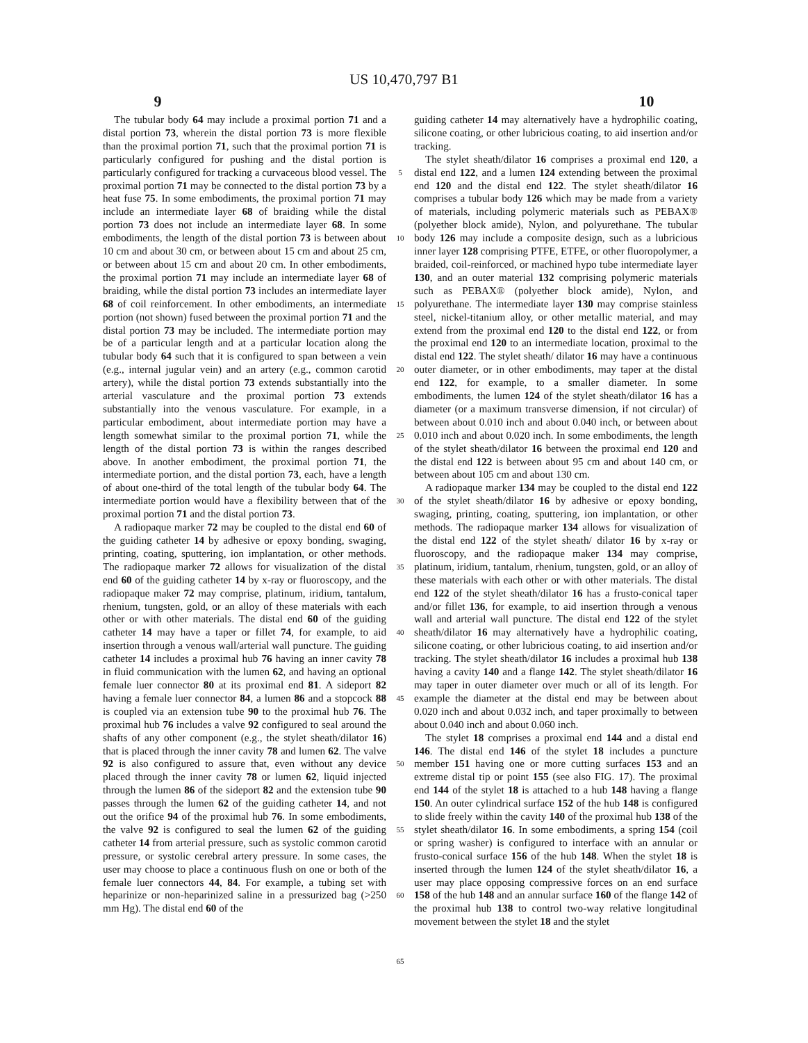US 10,470,797 B1
9 10
The tubular body 64 may include a proximal portion 71 and a distal portion 73, wherein the distal portion 73 is more flexible than the proximal portion 71, such that the proximal portion 71 is particularly configured for pushing and the distal portion is particularly configured for tracking a curvaceous blood vessel. The proximal portion 71 may be connected to the distal portion 73 by a heat fuse 75. In some embodiments, the proximal portion 71 may include an intermediate layer 68 of braiding while the distal portion 73 does not include an intermediate layer 68. In some embodiments, the length of the distal portion 73 is between about 10 cm and about 30 cm, or between about 15 cm and about 25 cm, or between about 15 cm and about 20 cm. In other embodiments, the proximal portion 71 may include an intermediate layer 68 of braiding, while the distal portion 73 includes an intermediate layer 68 of coil reinforcement. In other embodiments, an intermediate portion (not shown) fused between the proximal portion 71 and the distal portion 73 may be included. The intermediate portion may be of a particular length and at a particular location along the tubular body 64 such that it is configured to span between a vein (e.g., internal jugular vein) and an artery (e.g., common carotid artery), while the distal portion 73 extends substantially into the arterial vasculature and the proximal portion 73 extends substantially into the venous vasculature. For example, in a particular embodiment, about intermediate portion may have a length somewhat similar to the proximal portion 71, while the length of the distal portion 73 is within the ranges described above. In another embodiment, the proximal portion 71, the intermediate portion, and the distal portion 73, each, have a length of about one-third of the total length of the tubular body 64. The intermediate portion would have a flexibility between that of the proximal portion 71 and the distal portion 73.
A radiopaque marker 72 may be coupled to the distal end 60 of the guiding catheter 14 by adhesive or epoxy bonding, swaging, printing, coating, sputtering, ion implantation, or other methods. The radiopaque marker 72 allows for visualization of the distal end 60 of the guiding catheter 14 by x-ray or fluoroscopy, and the radiopaque maker 72 may comprise, platinum, iridium, tantalum, rhenium, tungsten, gold, or an alloy of these materials with each other or with other materials. The distal end 60 of the guiding catheter 14 may have a taper or fillet 74, for example, to aid insertion through a venous wall/arterial wall puncture. The guiding catheter 14 includes a proximal hub 76 having an inner cavity 78 in fluid communication with the lumen 62, and having an optional female luer connector 80 at its proximal end 81. A sideport 82 having a female luer connector 84, a lumen 86 and a stopcock 88 is coupled via an extension tube 90 to the proximal hub 76. The proximal hub 76 includes a valve 92 configured to seal around the shafts of any other component (e.g., the stylet sheath/dilator 16) that is placed through the inner cavity 78 and lumen 62. The valve 92 is also configured to assure that, even without any device placed through the inner cavity 78 or lumen 62, liquid injected through the lumen 86 of the sideport 82 and the extension tube 90 passes through the lumen 62 of the guiding catheter 14, and not out the orifice 94 of the proximal hub 76. In some embodiments, the valve 92 is configured to seal the lumen 62 of the guiding catheter 14 from arterial pressure, such as systolic common carotid pressure, or systolic cerebral artery pressure. In some cases, the user may choose to place a continuous flush on one or both of the female luer connectors 44, 84. For example, a tubing set with heparinize or non-heparinized saline in a pressurized bag (>250 mm Hg). The distal end 60 of the
5
10
15
20
25
30
35
40
45
50
55
60
65
guiding catheter 14 may alternatively have a hydrophilic coating, silicone coating, or other lubricious coating, to aid insertion and/or tracking.
The stylet sheath/dilator 16 comprises a proximal end 120, a distal end 122, and a lumen 124 extending between the proximal end 120 and the distal end 122. The stylet sheath/dilator 16 comprises a tubular body 126 which may be made from a variety of materials, including polymeric materials such as PEBAX® (polyether block amide), Nylon, and polyurethane. The tubular body 126 may include a composite design, such as a lubricious inner layer 128 comprising PTFE, ETFE, or other fluoropolymer, a braided, coil-reinforced, or machined hypo tube intermediate layer 130, and an outer material 132 comprising polymeric materials such as PEBAX® (polyether block amide), Nylon, and polyurethane. The intermediate layer 130 may comprise stainless steel, nickel-titanium alloy, or other metallic material, and may extend from the proximal end 120 to the distal end 122, or from the proximal end 120 to an intermediate location, proximal to the distal end 122. The stylet sheath/ dilator 16 may have a continuous outer diameter, or in other embodiments, may taper at the distal end 122, for example, to a smaller diameter. In some embodiments, the lumen 124 of the stylet sheath/dilator 16 has a diameter (or a maximum transverse dimension, if not circular) of between about 0.010 inch and about 0.040 inch, or between about 0.010 inch and about 0.020 inch. In some embodiments, the length of the stylet sheath/dilator 16 between the proximal end 120 and the distal end 122 is between about 95 cm and about 140 cm, or between about 105 cm and about 130 cm.
A radiopaque marker 134 may be coupled to the distal end 122 of the stylet sheath/dilator 16 by adhesive or epoxy bonding, swaging, printing, coating, sputtering, ion implantation, or other methods. The radiopaque marker 134 allows for visualization of the distal end 122 of the stylet sheath/ dilator 16 by x-ray or fluoroscopy, and the radiopaque maker 134 may comprise, platinum, iridium, tantalum, rhenium, tungsten, gold, or an alloy of these materials with each other or with other materials. The distal end 122 of the stylet sheath/dilator 16 has a frusto-conical taper and/or fillet 136, for example, to aid insertion through a venous wall and arterial wall puncture. The distal end 122 of the stylet sheath/dilator 16 may alternatively have a hydrophilic coating, silicone coating, or other lubricious coating, to aid insertion and/or tracking. The stylet sheath/dilator 16 includes a proximal hub 138 having a cavity 140 and a flange 142. The stylet sheath/dilator 16 may taper in outer diameter over much or all of its length. For example the diameter at the distal end may be between about 0.020 inch and about 0.032 inch, and taper proximally to between about 0.040 inch and about 0.060 inch.
The stylet 18 comprises a proximal end 144 and a distal end 146. The distal end 146 of the stylet 18 includes a puncture member 151 having one or more cutting surfaces 153 and an extreme distal tip or point 155 (see also FIG. 17). The proximal end 144 of the stylet 18 is attached to a hub 148 having a flange 150. An outer cylindrical surface 152 of the hub 148 is configured to slide freely within the cavity 140 of the proximal hub 138 of the stylet sheath/dilator 16. In some embodiments, a spring 154 (coil or spring washer) is configured to interface with an annular or frusto-conical surface 156 of the hub 148. When the stylet 18 is inserted through the lumen 124 of the stylet sheath/dilator 16, a user may place opposing compressive forces on an end surface 158 of the hub 148 and an annular surface 160 of the flange 142 of the proximal hub 138 to control two-way relative longitudinal movement between the stylet 18 and the stylet